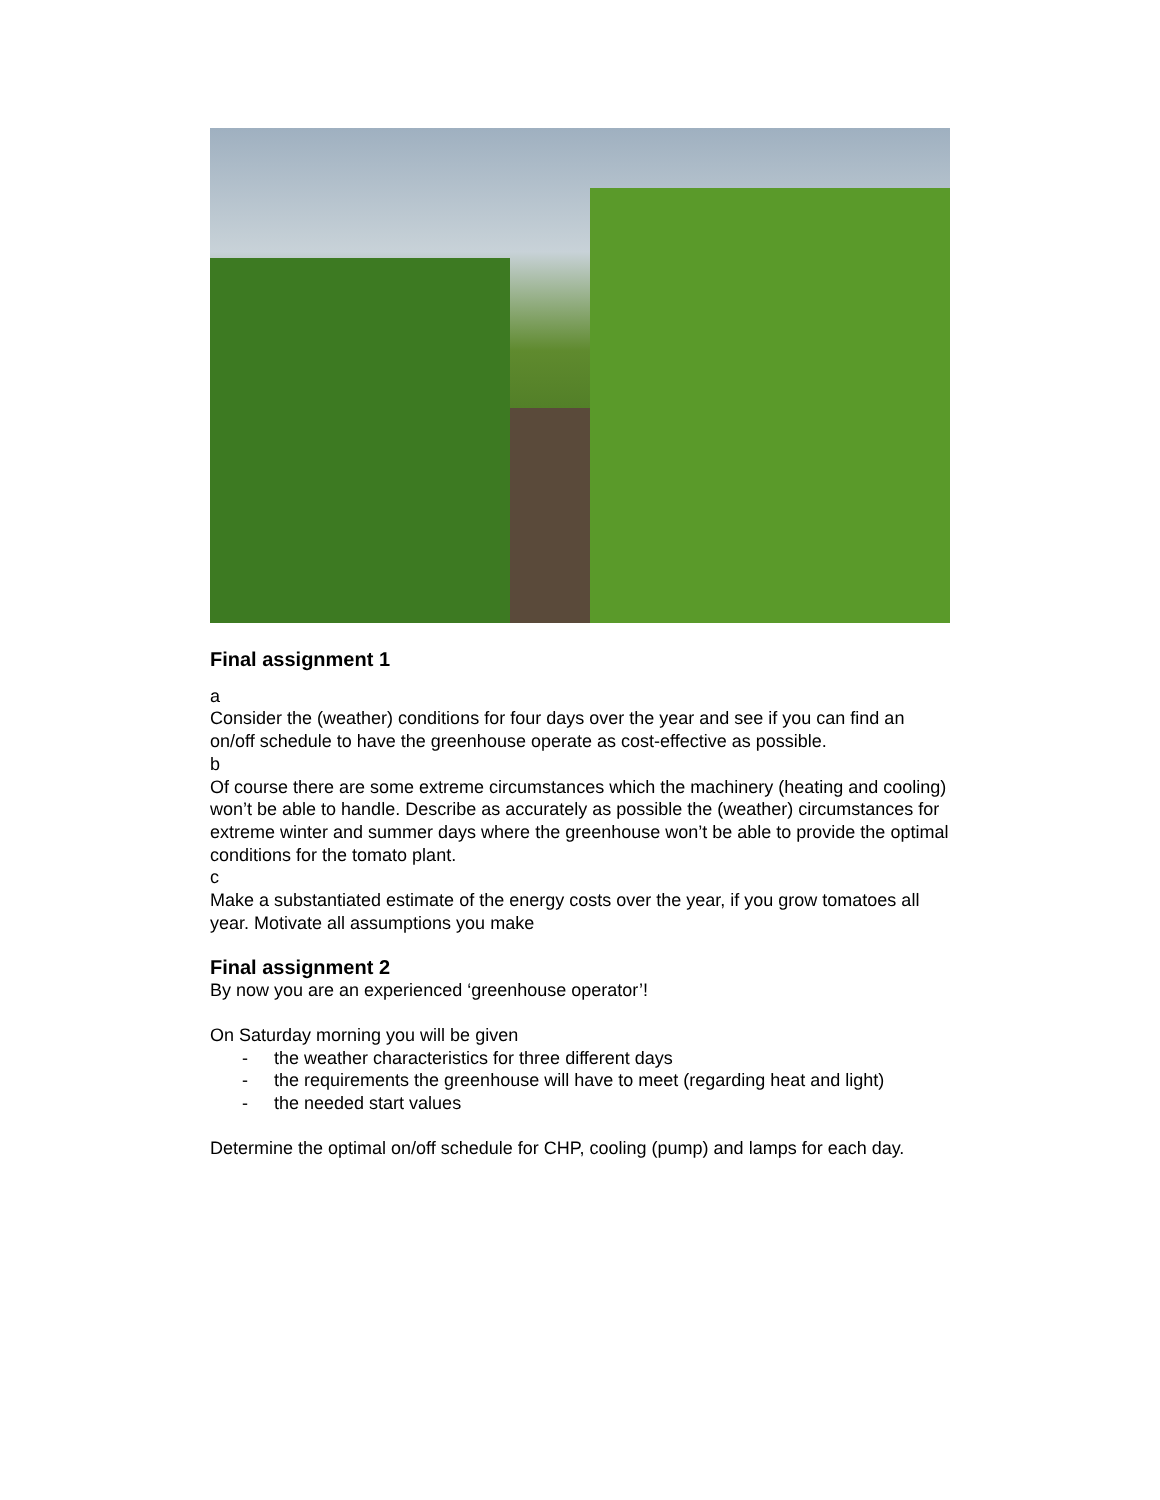Final assignment 1
a
Consider the (weather) conditions for four days over the year and see if you can find an on/off schedule to have the greenhouse operate as cost-effective as possible.
b
Of course there are some extreme circumstances which the machinery (heating and cooling) won’t be able to handle. Describe as accurately as possible the (weather) circumstances for extreme winter and summer days where the greenhouse won’t be able to provide the optimal conditions for the tomato plant.
c
Make a substantiated estimate of the energy costs over the year, if you grow tomatoes all year. Motivate all assumptions you make
Final assignment 2
By now you are an experienced ‘greenhouse operator’!
On Saturday morning you will be given
- the weather characteristics for three different days
- the requirements the greenhouse will have to meet (regarding heat and light)
- the needed start values
Determine the optimal on/off schedule for CHP, cooling (pump) and lamps for each day.